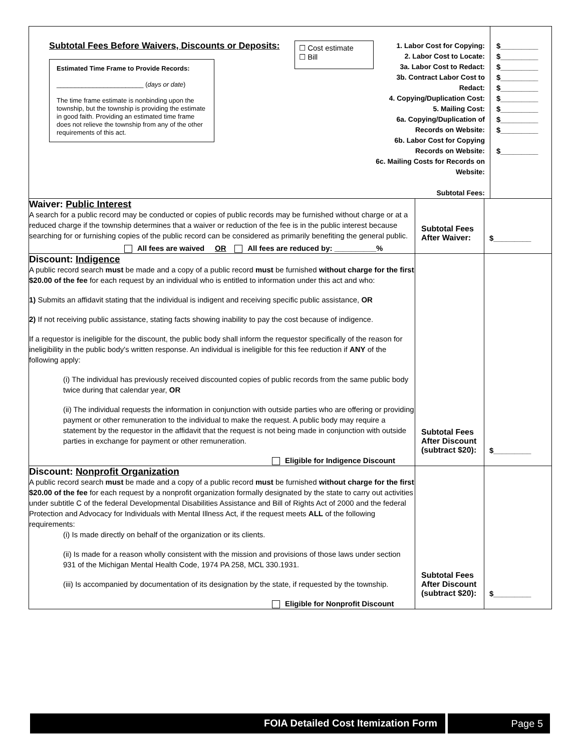| Subtotal Fees Before Waivers, Discounts or Deposits: Estimated Time Frame to Provide Records: ________________________ ( days or date ) The time frame estimate is nonbinding upon the township, but the township is providing the estimate in good faith. Providing an estimated time frame does not relieve the township from any of the other requirements of this act. ☐ Cost estimate ☐ Bill 1. Labor Cost for Copying: 2. Labor Cost to Locate: 3a. Labor Cost to Redact: 3b. Contract Labor Cost to Redact: 4. Copying/Duplication Cost: 5. Mailing Cost: 6a. Copying/Duplication of Records on Website: 6b. Labor Cost for Copying Records on Website: 6c. Mailing Costs for Records on Website: Subtotal Fees: $_________ $_________ $_________ $_________ $_________ $_________ $_________ $_________ $_________ $_________ | | |
| Waiver: Public Interest A search for a public record may be conducted or copies of public records may be furnished without charge or at a reduced charge if the township determines that a waiver or reduction of the fee is in the public interest because searching for or furnishing copies of the public record can be considered as primarily benefiting the general public. All fees are waived OR All fees are reduced by: __________% | Subtotal Fees After Waiver: | $_________ |
| Discount: Indigence A public record search must be made and a copy of a public record must be furnished without charge for the first $20.00 of the fee for each request by an individual who is entitled to information under this act and who: 1) Submits an affidavit stating that the individual is indigent and receiving specific public assistance, OR 2) If not receiving public assistance, stating facts showing inability to pay the cost because of indigence. If a requestor is ineligible for the discount, the public body shall inform the requestor specifically of the reason for ineligibility in the public body's written response. An individual is ineligible for this fee reduction if ANY of the following apply: (i) The individual has previously received discounted copies of public records from the same public body twice during that calendar year, OR (ii) The individual requests the information in conjunction with outside parties who are offering or providing payment or other remuneration to the individual to make the request. A public body may require a statement by the requestor in the affidavit that the request is not being made in conjunction with outside parties in exchange for payment or other remuneration. Eligible for Indigence Discount | Subtotal Fees After Discount (subtract $20): | $_________ |
| Discount: Nonprofit Organization A public record search must be made and a copy of a public record must be furnished without charge for the first $20.00 of the fee for each request by a nonprofit organization formally designated by the state to carry out activities under subtitle C of the federal Developmental Disabilities Assistance and Bill of Rights Act of 2000 and the federal Protection and Advocacy for Individuals with Mental Illness Act, if the request meets ALL of the following requirements: (i) Is made directly on behalf of the organization or its clients. (ii) Is made for a reason wholly consistent with the mission and provisions of those laws under section 931 of the Michigan Mental Health Code, 1974 PA 258, MCL 330.1931. (iii) Is accompanied by documentation of its designation by the state, if requested by the township. Eligible for Nonprofit Discount | Subtotal Fees After Discount (subtract $20): | $_________ |
FOIA Detailed Cost Itemization Form
Page 5